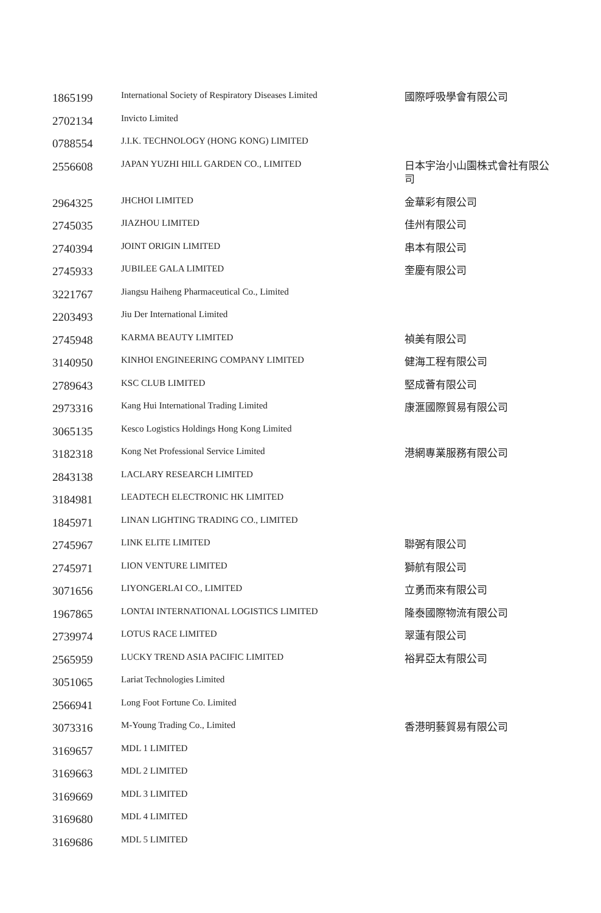| 1865199 | International Society of Respiratory Diseases Limited | 國際呼吸學會有限公司 |
| 2702134 | Invicto Limited | |
| 0788554 | J.I.K. TECHNOLOGY (HONG KONG) LIMITED | |
| 2556608 | JAPAN YUZHI HILL GARDEN CO., LIMITED | 日本宇治小山園株式會社有限公司 |
| 2964325 | JHCHOI LIMITED | 金華彩有限公司 |
| 2745035 | JIAZHOU LIMITED | 佳州有限公司 |
| 2740394 | JOINT ORIGIN LIMITED | 串本有限公司 |
| 2745933 | JUBILEE GALA LIMITED | 奎慶有限公司 |
| 3221767 | Jiangsu Haiheng Pharmaceutical Co., Limited | |
| 2203493 | Jiu Der International Limited | |
| 2745948 | KARMA BEAUTY LIMITED | 禎美有限公司 |
| 3140950 | KINHOI ENGINEERING COMPANY LIMITED | 健海工程有限公司 |
| 2789643 | KSC CLUB LIMITED | 堅成薈有限公司 |
| 2973316 | Kang Hui International Trading Limited | 康滙國際貿易有限公司 |
| 3065135 | Kesco Logistics Holdings Hong Kong Limited | |
| 3182318 | Kong Net Professional Service Limited | 港網專業服務有限公司 |
| 2843138 | LACLARY RESEARCH LIMITED | |
| 3184981 | LEADTECH ELECTRONIC HK LIMITED | |
| 1845971 | LINAN LIGHTING TRADING CO., LIMITED | |
| 2745967 | LINK ELITE LIMITED | 聯弻有限公司 |
| 2745971 | LION VENTURE LIMITED | 獅航有限公司 |
| 3071656 | LIYONGERLAI CO., LIMITED | 立勇而來有限公司 |
| 1967865 | LONTAI INTERNATIONAL LOGISTICS LIMITED | 隆泰國際物流有限公司 |
| 2739974 | LOTUS RACE LIMITED | 翠蓮有限公司 |
| 2565959 | LUCKY TREND ASIA PACIFIC LIMITED | 裕昇亞太有限公司 |
| 3051065 | Lariat Technologies Limited | |
| 2566941 | Long Foot Fortune Co. Limited | |
| 3073316 | M-Young Trading Co., Limited | 香港明藝貿易有限公司 |
| 3169657 | MDL 1 LIMITED | |
| 3169663 | MDL 2 LIMITED | |
| 3169669 | MDL 3 LIMITED | |
| 3169680 | MDL 4 LIMITED | |
| 3169686 | MDL 5 LIMITED | |